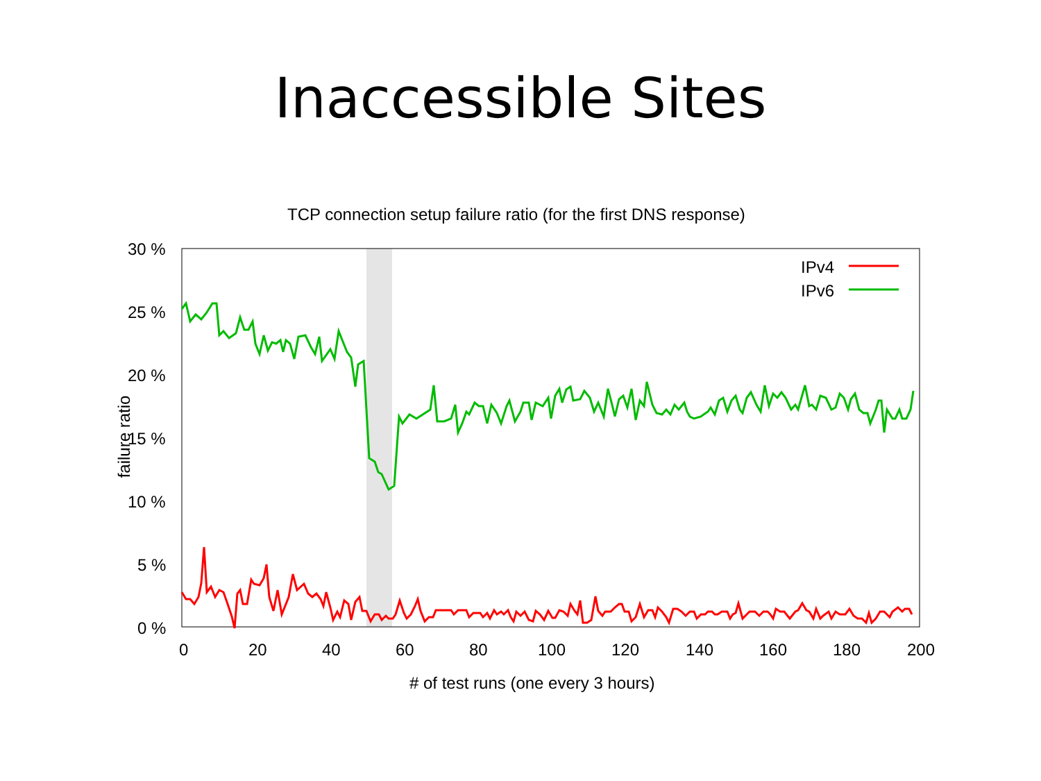Inaccessible Sites
TCP connection setup failure ratio (for the first DNS response)
IPv4
IPv6
30 %
25 %
20 %
15 %
10 %
5 %
0 %
failure ratio
0 20 40 60 80 100 120 140 160 180 200
# of test runs (one every 3 hours)